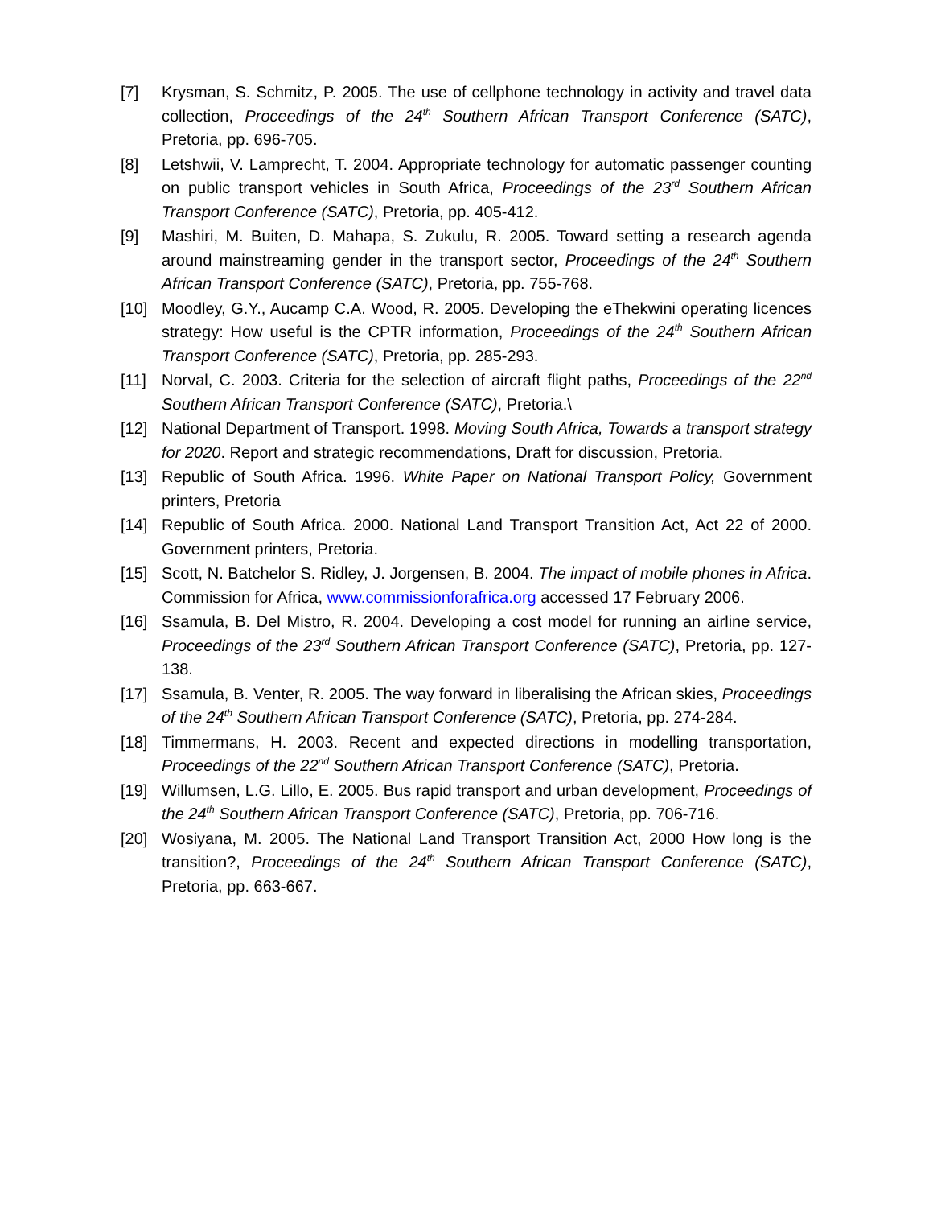[7] Krysman, S. Schmitz, P. 2005. The use of cellphone technology in activity and travel data collection, Proceedings of the 24<sup>th</sup> Southern African Transport Conference (SATC), Pretoria, pp. 696-705.
[8] Letshwii, V. Lamprecht, T. 2004. Appropriate technology for automatic passenger counting on public transport vehicles in South Africa, Proceedings of the 23<sup>rd</sup> Southern African Transport Conference (SATC), Pretoria, pp. 405-412.
[9] Mashiri, M. Buiten, D. Mahapa, S. Zukulu, R. 2005. Toward setting a research agenda around mainstreaming gender in the transport sector, Proceedings of the 24<sup>th</sup> Southern African Transport Conference (SATC), Pretoria, pp. 755-768.
[10] Moodley, G.Y., Aucamp C.A. Wood, R. 2005. Developing the eThekwini operating licences strategy: How useful is the CPTR information, Proceedings of the 24<sup>th</sup> Southern African Transport Conference (SATC), Pretoria, pp. 285-293.
[11] Norval, C. 2003. Criteria for the selection of aircraft flight paths, Proceedings of the 22<sup>nd</sup> Southern African Transport Conference (SATC), Pretoria.\
[12] National Department of Transport. 1998. Moving South Africa, Towards a transport strategy for 2020. Report and strategic recommendations, Draft for discussion, Pretoria.
[13] Republic of South Africa. 1996. White Paper on National Transport Policy, Government printers, Pretoria
[14] Republic of South Africa. 2000. National Land Transport Transition Act, Act 22 of 2000. Government printers, Pretoria.
[15] Scott, N. Batchelor S. Ridley, J. Jorgensen, B. 2004. The impact of mobile phones in Africa. Commission for Africa, www.commissionforafrica.org accessed 17 February 2006.
[16] Ssamula, B. Del Mistro, R. 2004. Developing a cost model for running an airline service, Proceedings of the 23<sup>rd</sup> Southern African Transport Conference (SATC), Pretoria, pp. 127-138.
[17] Ssamula, B. Venter, R. 2005. The way forward in liberalising the African skies, Proceedings of the 24<sup>th</sup> Southern African Transport Conference (SATC), Pretoria, pp. 274-284.
[18] Timmermans, H. 2003. Recent and expected directions in modelling transportation, Proceedings of the 22<sup>nd</sup> Southern African Transport Conference (SATC), Pretoria.
[19] Willumsen, L.G. Lillo, E. 2005. Bus rapid transport and urban development, Proceedings of the 24<sup>th</sup> Southern African Transport Conference (SATC), Pretoria, pp. 706-716.
[20] Wosiyana, M. 2005. The National Land Transport Transition Act, 2000 How long is the transition?, Proceedings of the 24<sup>th</sup> Southern African Transport Conference (SATC), Pretoria, pp. 663-667.